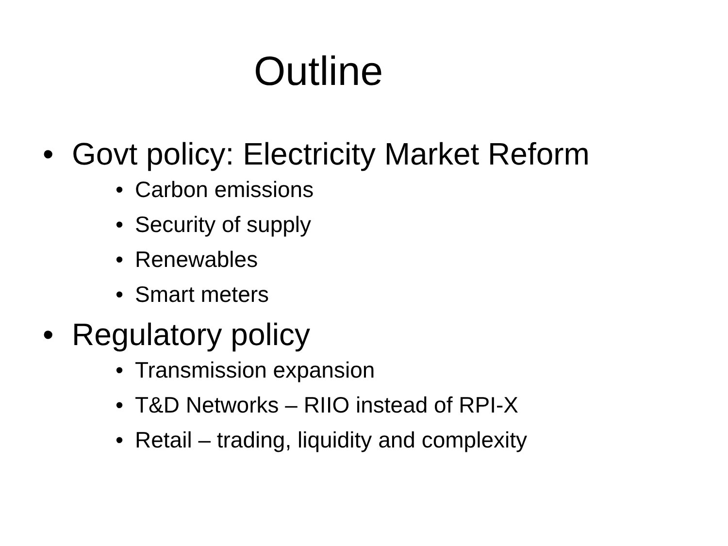Outline
• Govt policy: Electricity Market Reform
• Carbon emissions
• Security of supply
• Renewables
• Smart meters
• Regulatory policy
• Transmission expansion
• T&D Networks – RIIO instead of RPI-X
• Retail – trading, liquidity and complexity